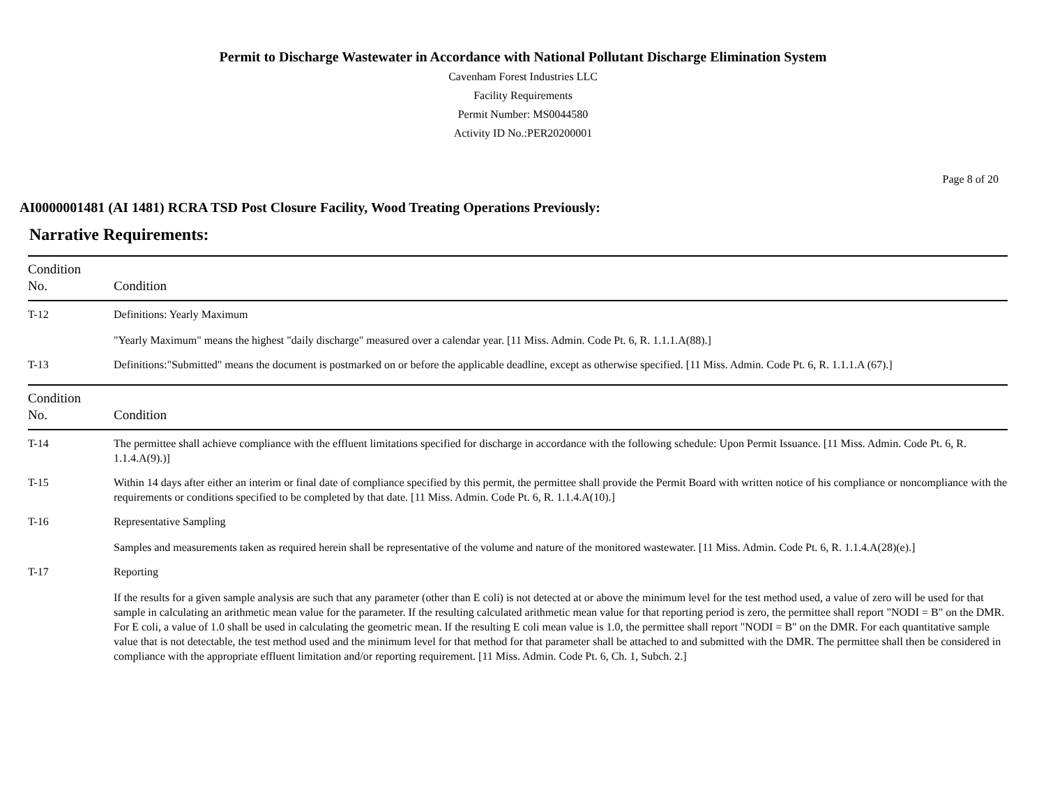Permit to Discharge Wastewater in Accordance with National Pollutant Discharge Elimination System
Cavenham Forest Industries LLC
Facility Requirements
Permit Number: MS0044580
Activity ID No.:PER20200001
Page 8 of 20
AI0000001481 (AI 1481) RCRA TSD Post Closure Facility, Wood Treating Operations Previously:
Narrative Requirements:
| Condition No. | Condition |
| --- | --- |
| T-12 | Definitions: Yearly Maximum "Yearly Maximum" means the highest "daily discharge" measured over a calendar year. [11 Miss. Admin. Code Pt. 6, R. 1.1.1.A(88).] |
| T-13 | Definitions:"Submitted" means the document is postmarked on or before the applicable deadline, except as otherwise specified. [11 Miss. Admin. Code Pt. 6, R. 1.1.1.A (67).] |
| Condition No. | Condition |
| --- | --- |
| T-14 | The permittee shall achieve compliance with the effluent limitations specified for discharge in accordance with the following schedule: Upon Permit Issuance. [11 Miss. Admin. Code Pt. 6, R. 1.1.4.A(9).)] |
| T-15 | Within 14 days after either an interim or final date of compliance specified by this permit, the permittee shall provide the Permit Board with written notice of his compliance or noncompliance with the requirements or conditions specified to be completed by that date. [11 Miss. Admin. Code Pt. 6, R. 1.1.4.A(10).] |
| T-16 | Representative Sampling Samples and measurements taken as required herein shall be representative of the volume and nature of the monitored wastewater. [11 Miss. Admin. Code Pt. 6, R. 1.1.4.A(28)(e).] |
| T-17 | Reporting If the results for a given sample analysis are such that any parameter (other than E coli) is not detected at or above the minimum level for the test method used, a value of zero will be used for that sample in calculating an arithmetic mean value for the parameter. If the resulting calculated arithmetic mean value for that reporting period is zero, the permittee shall report "NODI = B" on the DMR. For E coli, a value of 1.0 shall be used in calculating the geometric mean. If the resulting E coli mean value is 1.0, the permittee shall report "NODI = B" on the DMR. For each quantitative sample value that is not detectable, the test method used and the minimum level for that method for that parameter shall be attached to and submitted with the DMR. The permittee shall then be considered in compliance with the appropriate effluent limitation and/or reporting requirement. [11 Miss. Admin. Code Pt. 6, Ch. 1, Subch. 2.] |